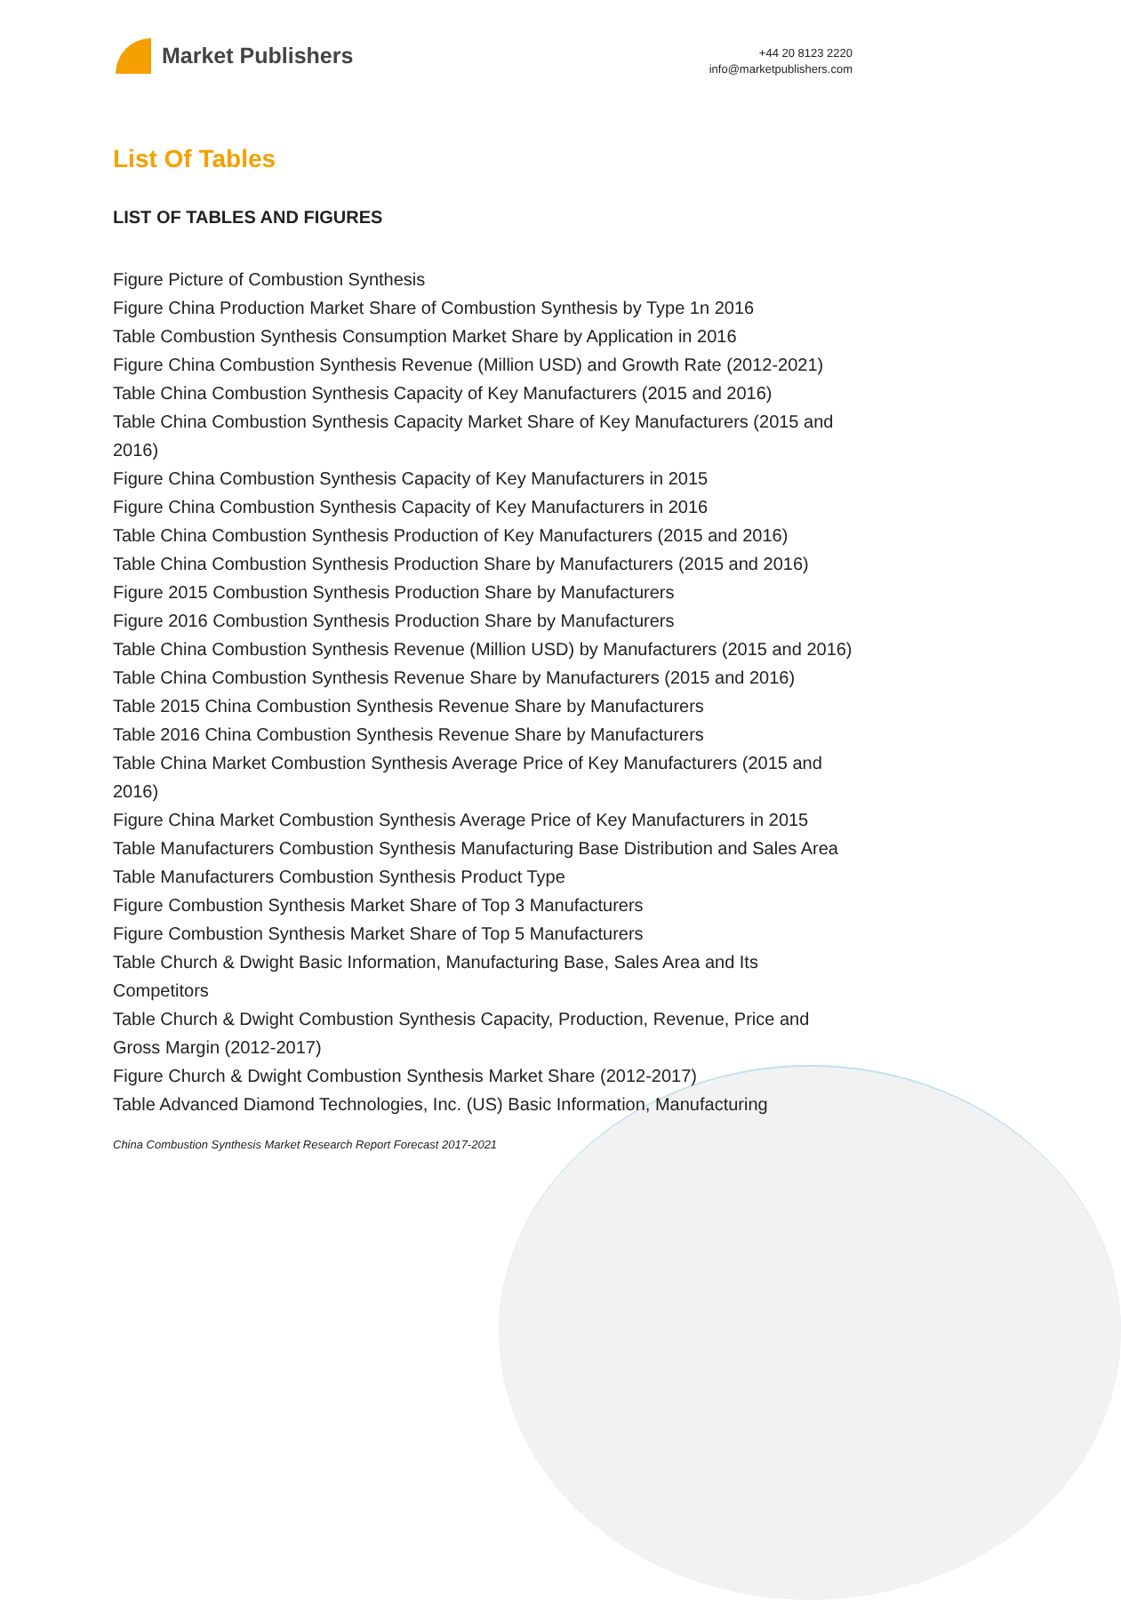Market Publishers
+44 20 8123 2220
info@marketpublishers.com
List Of Tables
LIST OF TABLES AND FIGURES
Figure Picture of Combustion Synthesis
Figure China Production Market Share of Combustion Synthesis by Type 1n 2016
Table Combustion Synthesis Consumption Market Share by Application in 2016
Figure China Combustion Synthesis Revenue (Million USD) and Growth Rate (2012-2021)
Table China Combustion Synthesis Capacity of Key Manufacturers (2015 and 2016)
Table China Combustion Synthesis Capacity Market Share of Key Manufacturers (2015 and 2016)
Figure China Combustion Synthesis Capacity of Key Manufacturers in 2015
Figure China Combustion Synthesis Capacity of Key Manufacturers in 2016
Table China Combustion Synthesis Production of Key Manufacturers (2015 and 2016)
Table China Combustion Synthesis Production Share by Manufacturers (2015 and 2016)
Figure 2015 Combustion Synthesis Production Share by Manufacturers
Figure 2016 Combustion Synthesis Production Share by Manufacturers
Table China Combustion Synthesis Revenue (Million USD) by Manufacturers (2015 and 2016)
Table China Combustion Synthesis Revenue Share by Manufacturers (2015 and 2016)
Table 2015 China Combustion Synthesis Revenue Share by Manufacturers
Table 2016 China Combustion Synthesis Revenue Share by Manufacturers
Table China Market Combustion Synthesis Average Price of Key Manufacturers (2015 and 2016)
Figure China Market Combustion Synthesis Average Price of Key Manufacturers in 2015
Table Manufacturers Combustion Synthesis Manufacturing Base Distribution and Sales Area
Table Manufacturers Combustion Synthesis Product Type
Figure Combustion Synthesis Market Share of Top 3 Manufacturers
Figure Combustion Synthesis Market Share of Top 5 Manufacturers
Table Church & Dwight Basic Information, Manufacturing Base, Sales Area and Its Competitors
Table Church & Dwight Combustion Synthesis Capacity, Production, Revenue, Price and Gross Margin (2012-2017)
Figure Church & Dwight Combustion Synthesis Market Share (2012-2017)
Table Advanced Diamond Technologies, Inc. (US) Basic Information, Manufacturing
China Combustion Synthesis Market Research Report Forecast 2017-2021